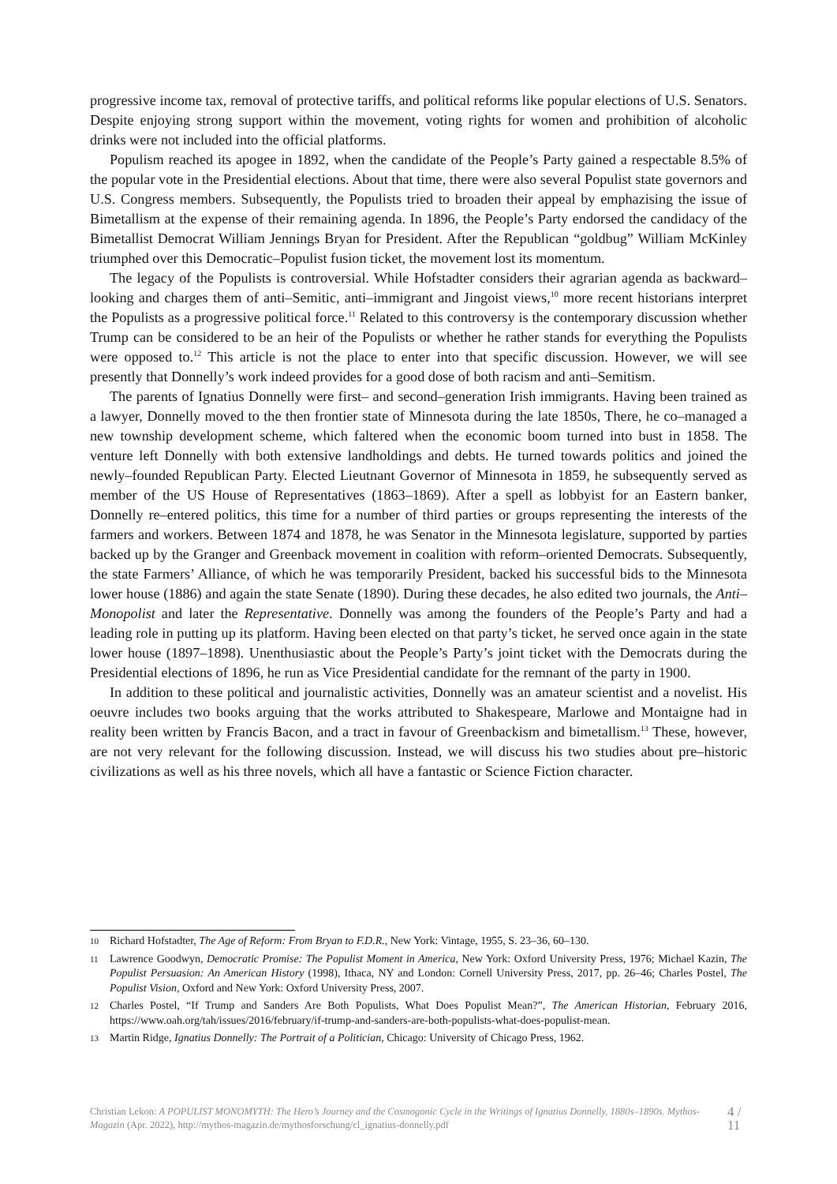progressive income tax, removal of protective tariffs, and political reforms like popular elections of U.S. Senators. Despite enjoying strong support within the movement, voting rights for women and prohibition of alcoholic drinks were not included into the official platforms.
Populism reached its apogee in 1892, when the candidate of the People’s Party gained a respectable 8.5% of the popular vote in the Presidential elections. About that time, there were also several Populist state governors and U.S. Congress members. Subsequently, the Populists tried to broaden their appeal by emphazising the issue of Bimetallism at the expense of their remaining agenda. In 1896, the People’s Party endorsed the candidacy of the Bimetallist Democrat William Jennings Bryan for President. After the Republican “goldbug” William McKinley triumphed over this Democratic–Populist fusion ticket, the movement lost its momentum.
The legacy of the Populists is controversial. While Hofstadter considers their agrarian agenda as backward–looking and charges them of anti–Semitic, anti–immigrant and Jingoist views,<sup>10</sup> more recent historians interpret the Populists as a progressive political force.<sup>11</sup> Related to this controversy is the contemporary discussion whether Trump can be considered to be an heir of the Populists or whether he rather stands for everything the Populists were opposed to.<sup>12</sup> This article is not the place to enter into that specific discussion. However, we will see presently that Donnelly’s work indeed provides for a good dose of both racism and anti–Semitism.
The parents of Ignatius Donnelly were first– and second–generation Irish immigrants. Having been trained as a lawyer, Donnelly moved to the then frontier state of Minnesota during the late 1850s, There, he co–managed a new township development scheme, which faltered when the economic boom turned into bust in 1858. The venture left Donnelly with both extensive landholdings and debts. He turned towards politics and joined the newly–founded Republican Party. Elected Lieutnant Governor of Minnesota in 1859, he subsequently served as member of the US House of Representatives (1863–1869). After a spell as lobbyist for an Eastern banker, Donnelly re–entered politics, this time for a number of third parties or groups representing the interests of the farmers and workers. Between 1874 and 1878, he was Senator in the Minnesota legislature, supported by parties backed up by the Granger and Greenback movement in coalition with reform–oriented Democrats. Subsequently, the state Farmers’ Alliance, of which he was temporarily President, backed his successful bids to the Minnesota lower house (1886) and again the state Senate (1890). During these decades, he also edited two journals, the Anti–Monopolist and later the Representative. Donnelly was among the founders of the People’s Party and had a leading role in putting up its platform. Having been elected on that party’s ticket, he served once again in the state lower house (1897–1898). Unenthusiastic about the People’s Party’s joint ticket with the Democrats during the Presidential elections of 1896, he run as Vice Presidential candidate for the remnant of the party in 1900.
In addition to these political and journalistic activities, Donnelly was an amateur scientist and a novelist. His oeuvre includes two books arguing that the works attributed to Shakespeare, Marlowe and Montaigne had in reality been written by Francis Bacon, and a tract in favour of Greenbackism and bimetallism.<sup>13</sup> These, however, are not very relevant for the following discussion. Instead, we will discuss his two studies about pre–historic civilizations as well as his three novels, which all have a fantastic or Science Fiction character.
10 Richard Hofstadter, The Age of Reform: From Bryan to F.D.R., New York: Vintage, 1955, S. 23–36, 60–130.
11 Lawrence Goodwyn, Democratic Promise: The Populist Moment in America, New York: Oxford University Press, 1976; Michael Kazin, The Populist Persuasion: An American History (1998), Ithaca, NY and London: Cornell University Press, 2017, pp. 26–46; Charles Postel, The Populist Vision, Oxford and New York: Oxford University Press, 2007.
12 Charles Postel, “If Trump and Sanders Are Both Populists, What Does Populist Mean?”, The American Historian, February 2016, https://www.oah.org/tah/issues/2016/february/if-trump-and-sanders-are-both-populists-what-does-populist-mean.
13 Martin Ridge, Ignatius Donnelly: The Portrait of a Politician, Chicago: University of Chicago Press, 1962.
Christian Lekon: A POPULIST MONOMYTH: The Hero’s Journey and the Cosmogonic Cycle in the Writings of Ignatius Donnelly, 1880s–1890s. Mythos-Magazin (Apr. 2022), http://mythos-magazin.de/mythosforschung/cl_ignatius-donnelly.pdf
4 / 11